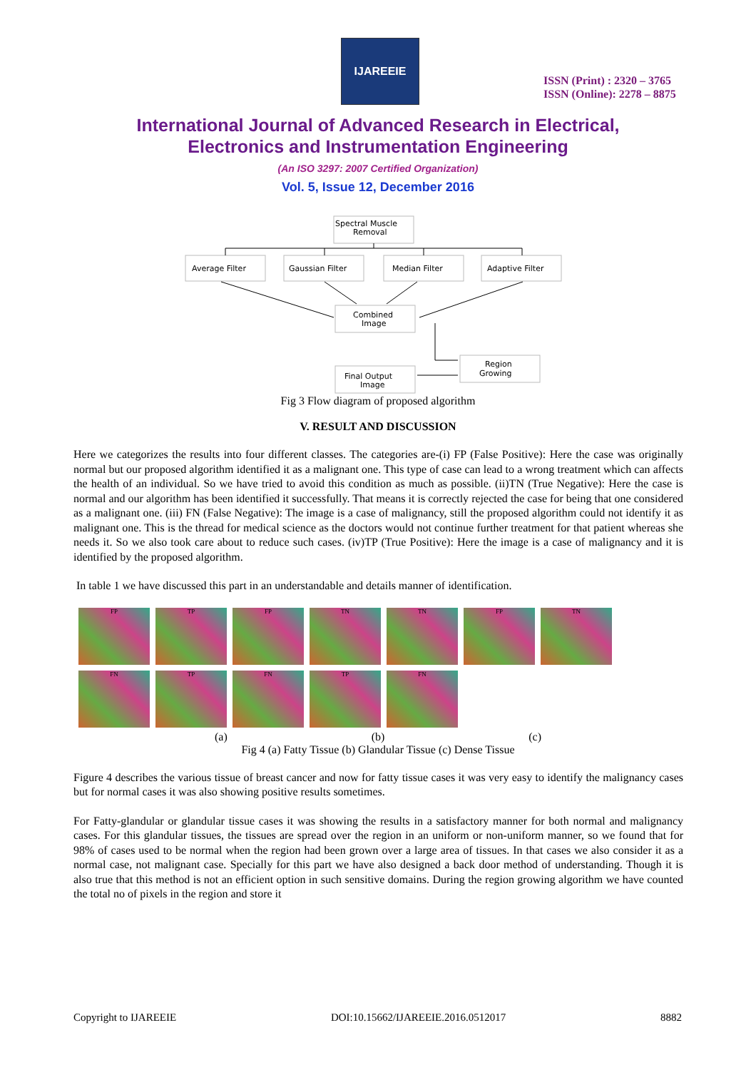IJAREEIE
ISSN (Print) : 2320 – 3765
ISSN (Online): 2278 – 8875
International Journal of Advanced Research in Electrical,
Electronics and Instrumentation Engineering
(An ISO 3297: 2007 Certified Organization)
Vol. 5, Issue 12, December 2016
Spectral Muscle
Removal
Average Filter
Gaussian Filter
Median Filter
Adaptive Filter
Combined
Image
Region
Growing
Final Output
Image
Fig 3 Flow diagram of proposed algorithm
V. RESULT AND DISCUSSION
Here we categorizes the results into four different classes. The categories are-(i) FP (False Positive): Here the case was originally normal but our proposed algorithm identified it as a malignant one. This type of case can lead to a wrong treatment which can affects the health of an individual. So we have tried to avoid this condition as much as possible. (ii)TN (True Negative): Here the case is normal and our algorithm has been identified it successfully. That means it is correctly rejected the case for being that one considered as a malignant one. (iii) FN (False Negative): The image is a case of malignancy, still the proposed algorithm could not identify it as malignant one. This is the thread for medical science as the doctors would not continue further treatment for that patient whereas she needs it. So we also took care about to reduce such cases. (iv)TP (True Positive): Here the image is a case of malignancy and it is identified by the proposed algorithm.
In table 1 we have discussed this part in an understandable and details manner of identification.
FP
TP
FP
TN
TN
FP
TN
FN
TP
FN
TP
FN
(a) (b) (c)
Fig 4 (a) Fatty Tissue (b) Glandular Tissue (c) Dense Tissue
Figure 4 describes the various tissue of breast cancer and now for fatty tissue cases it was very easy to identify the malignancy cases but for normal cases it was also showing positive results sometimes.
For Fatty-glandular or glandular tissue cases it was showing the results in a satisfactory manner for both normal and malignancy cases. For this glandular tissues, the tissues are spread over the region in an uniform or non-uniform manner, so we found that for 98% of cases used to be normal when the region had been grown over a large area of tissues. In that cases we also consider it as a normal case, not malignant case. Specially for this part we have also designed a back door method of understanding. Though it is also true that this method is not an efficient option in such sensitive domains. During the region growing algorithm we have counted the total no of pixels in the region and store it
Copyright to IJAREEIE DOI:10.15662/IJAREEIE.2016.0512017 8882